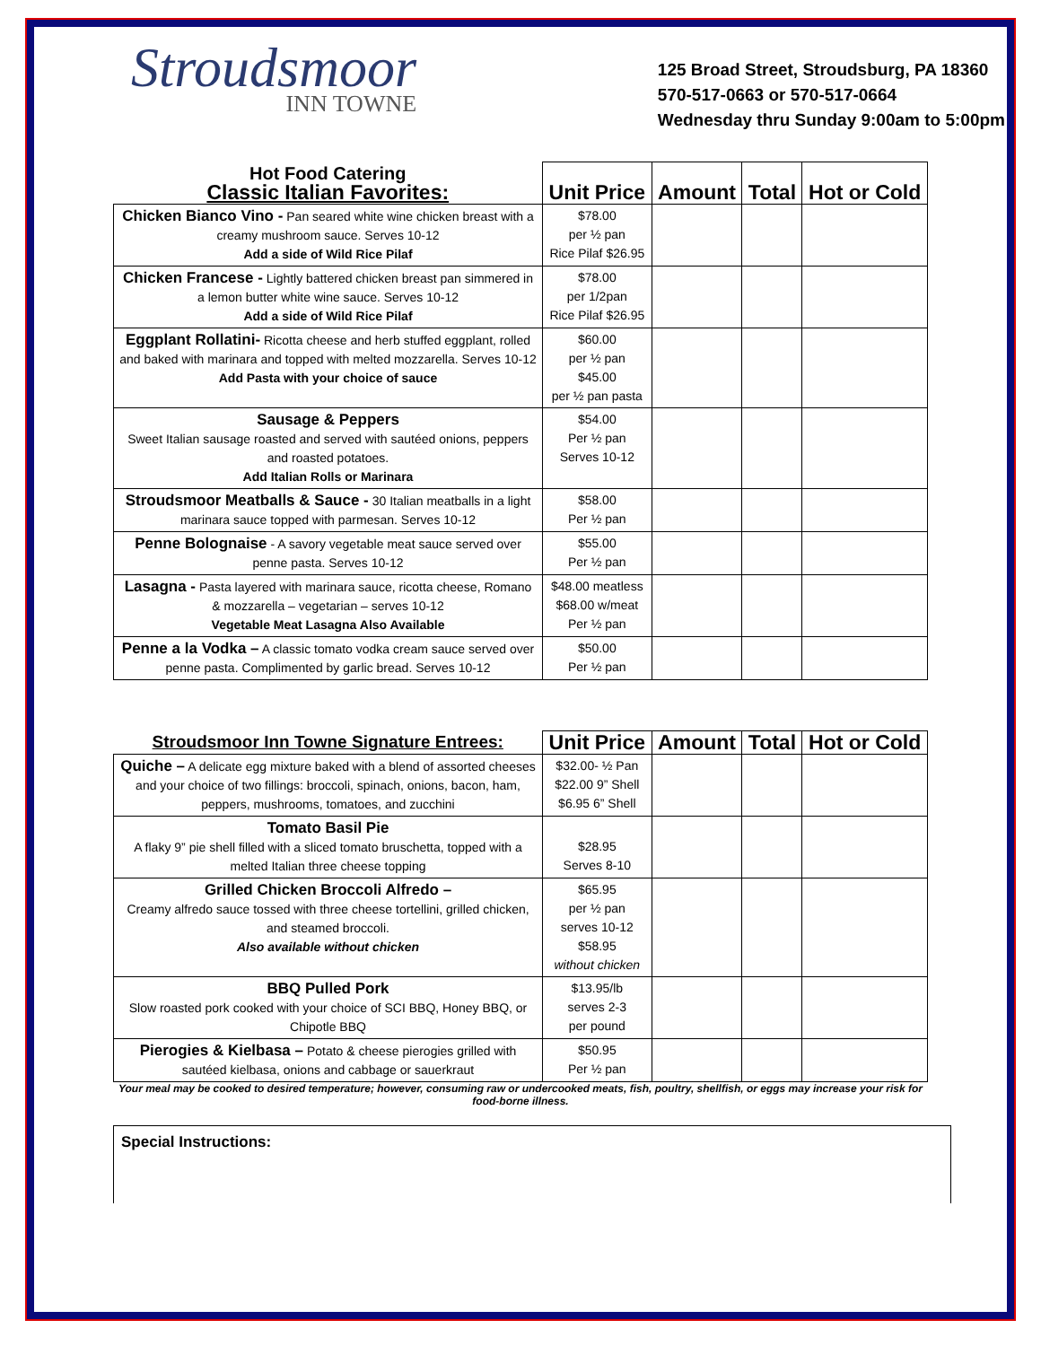Stroudsmoor
INN TOWNE
125 Broad Street, Stroudsburg, PA 18360
570-517-0663 or 570-517-0664
Wednesday thru Sunday 9:00am to 5:00pm
| Hot Food Catering Classic Italian Favorites: | Unit Price | Amount | Total | Hot or Cold |
| --- | --- | --- | --- | --- |
| Chicken Bianco Vino - Pan seared white wine chicken breast with a creamy mushroom sauce. Serves 10-12 Add a side of Wild Rice Pilaf | $78.00 per ½ pan Rice Pilaf $26.95 | | | |
| Chicken Francese - Lightly battered chicken breast pan simmered in a lemon butter white wine sauce. Serves 10-12 Add a side of Wild Rice Pilaf | $78.00 per 1/2pan Rice Pilaf $26.95 | | | |
| Eggplant Rollatini- Ricotta cheese and herb stuffed eggplant, rolled and baked with marinara and topped with melted mozzarella. Serves 10-12 Add Pasta with your choice of sauce | $60.00 per ½ pan $45.00 per ½ pan pasta | | | |
| Sausage & Peppers Sweet Italian sausage roasted and served with sautéed onions, peppers and roasted potatoes. Add Italian Rolls or Marinara | $54.00 Per ½ pan Serves 10-12 | | | |
| Stroudsmoor Meatballs & Sauce - 30 Italian meatballs in a light marinara sauce topped with parmesan. Serves 10-12 | $58.00 Per ½ pan | | | |
| Penne Bolognaise - A savory vegetable meat sauce served over penne pasta. Serves 10-12 | $55.00 Per ½ pan | | | |
| Lasagna - Pasta layered with marinara sauce, ricotta cheese, Romano & mozzarella – vegetarian – serves 10-12 Vegetable Meat Lasagna Also Available | $48.00 meatless $68.00 w/meat Per ½ pan | | | |
| Penne a la Vodka – A classic tomato vodka cream sauce served over penne pasta. Complimented by garlic bread. Serves 10-12 | $50.00 Per ½ pan | | | |
| Stroudsmoor Inn Towne Signature Entrees: | Unit Price | Amount | Total | Hot or Cold |
| --- | --- | --- | --- | --- |
| Quiche – A delicate egg mixture baked with a blend of assorted cheeses and your choice of two fillings: broccoli, spinach, onions, bacon, ham, peppers, mushrooms, tomatoes, and zucchini | $32.00- ½ Pan $22.00 9” Shell $6.95 6” Shell | | | |
| Tomato Basil Pie A flaky 9” pie shell filled with a sliced tomato bruschetta, topped with a melted Italian three cheese topping | $28.95 Serves 8-10 | | | |
| Grilled Chicken Broccoli Alfredo – Creamy alfredo sauce tossed with three cheese tortellini, grilled chicken, and steamed broccoli. Also available without chicken | $65.95 per ½ pan serves 10-12 $58.95 without chicken | | | |
| BBQ Pulled Pork Slow roasted pork cooked with your choice of SCI BBQ, Honey BBQ, or Chipotle BBQ | $13.95/lb serves 2-3 per pound | | | |
| Pierogies & Kielbasa – Potato & cheese pierogies grilled with sautéed kielbasa, onions and cabbage or sauerkraut | $50.95 Per ½ pan | | | |
Your meal may be cooked to desired temperature; however, consuming raw or undercooked meats, fish, poultry, shellfish, or eggs may increase your risk for food-borne illness.
Special Instructions: